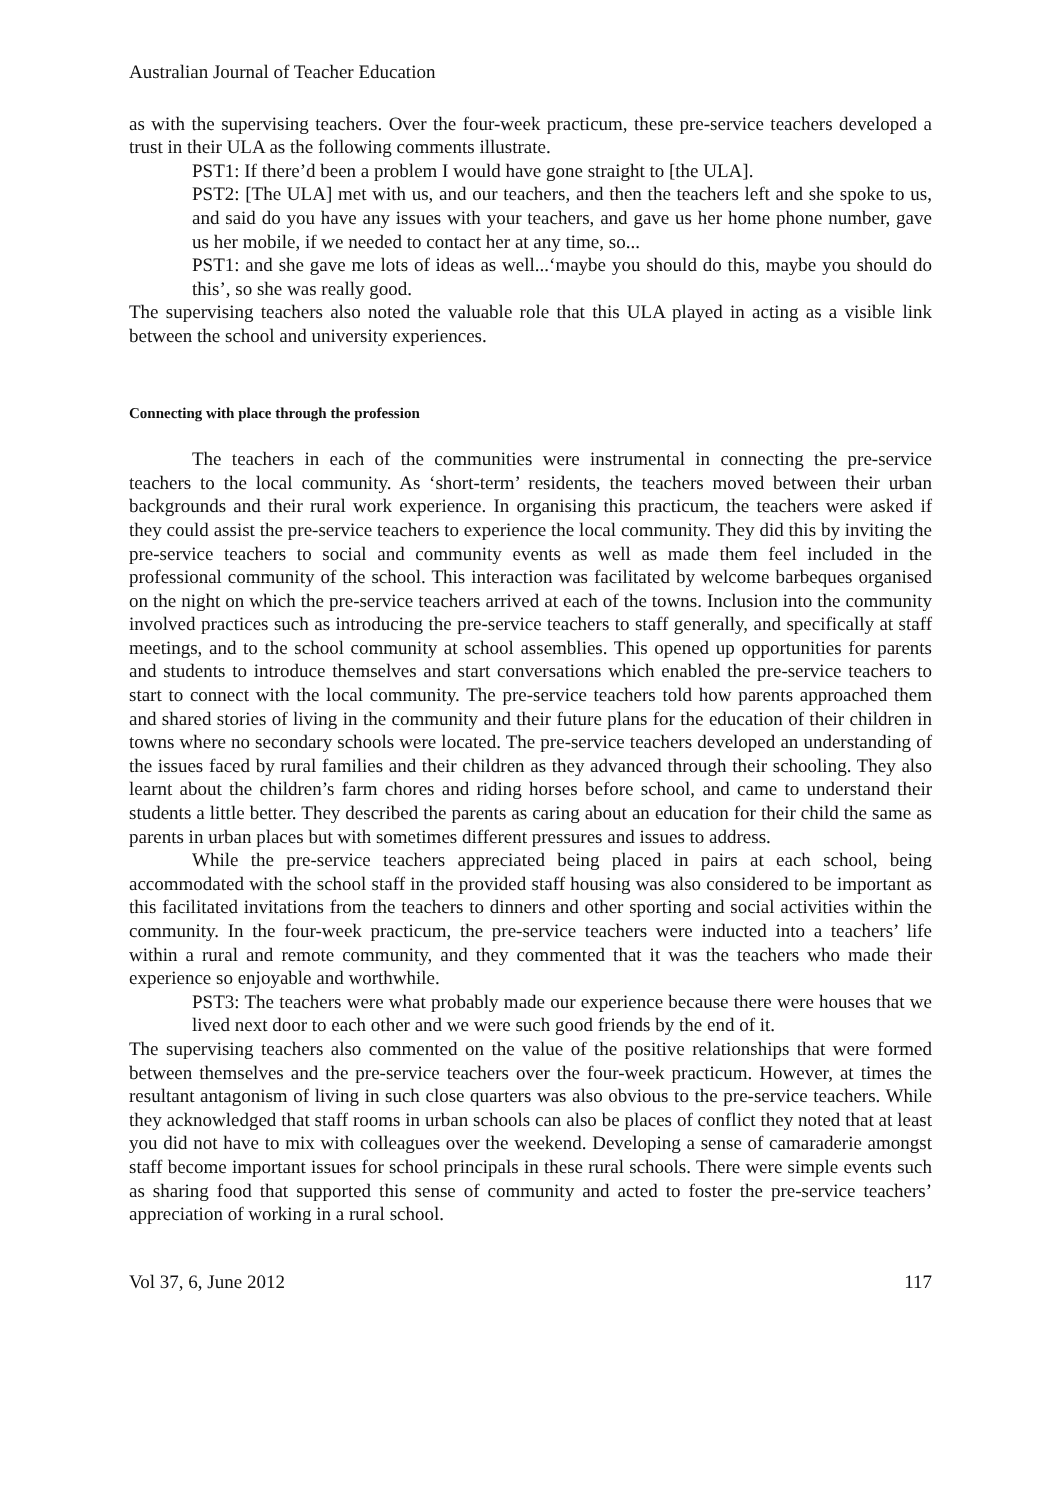Australian Journal of Teacher Education
as with the supervising teachers. Over the four-week practicum, these pre-service teachers developed a trust in their ULA as the following comments illustrate.
PST1: If there’d been a problem I would have gone straight to [the ULA].
PST2: [The ULA] met with us, and our teachers, and then the teachers left and she spoke to us, and said do you have any issues with your teachers, and gave us her home phone number, gave us her mobile, if we needed to contact her at any time, so...
PST1: and she gave me lots of ideas as well...‘maybe you should do this, maybe you should do this’, so she was really good.
The supervising teachers also noted the valuable role that this ULA played in acting as a visible link between the school and university experiences.
Connecting with place through the profession
The teachers in each of the communities were instrumental in connecting the pre-service teachers to the local community. As ‘short-term’ residents, the teachers moved between their urban backgrounds and their rural work experience. In organising this practicum, the teachers were asked if they could assist the pre-service teachers to experience the local community. They did this by inviting the pre-service teachers to social and community events as well as made them feel included in the professional community of the school. This interaction was facilitated by welcome barbeques organised on the night on which the pre-service teachers arrived at each of the towns. Inclusion into the community involved practices such as introducing the pre-service teachers to staff generally, and specifically at staff meetings, and to the school community at school assemblies. This opened up opportunities for parents and students to introduce themselves and start conversations which enabled the pre-service teachers to start to connect with the local community. The pre-service teachers told how parents approached them and shared stories of living in the community and their future plans for the education of their children in towns where no secondary schools were located. The pre-service teachers developed an understanding of the issues faced by rural families and their children as they advanced through their schooling. They also learnt about the children’s farm chores and riding horses before school, and came to understand their students a little better. They described the parents as caring about an education for their child the same as parents in urban places but with sometimes different pressures and issues to address.
While the pre-service teachers appreciated being placed in pairs at each school, being accommodated with the school staff in the provided staff housing was also considered to be important as this facilitated invitations from the teachers to dinners and other sporting and social activities within the community. In the four-week practicum, the pre-service teachers were inducted into a teachers’ life within a rural and remote community, and they commented that it was the teachers who made their experience so enjoyable and worthwhile.
PST3: The teachers were what probably made our experience because there were houses that we lived next door to each other and we were such good friends by the end of it.
The supervising teachers also commented on the value of the positive relationships that were formed between themselves and the pre-service teachers over the four-week practicum. However, at times the resultant antagonism of living in such close quarters was also obvious to the pre-service teachers. While they acknowledged that staff rooms in urban schools can also be places of conflict they noted that at least you did not have to mix with colleagues over the weekend. Developing a sense of camaraderie amongst staff become important issues for school principals in these rural schools. There were simple events such as sharing food that supported this sense of community and acted to foster the pre-service teachers’ appreciation of working in a rural school.
Vol 37, 6, June 2012 117